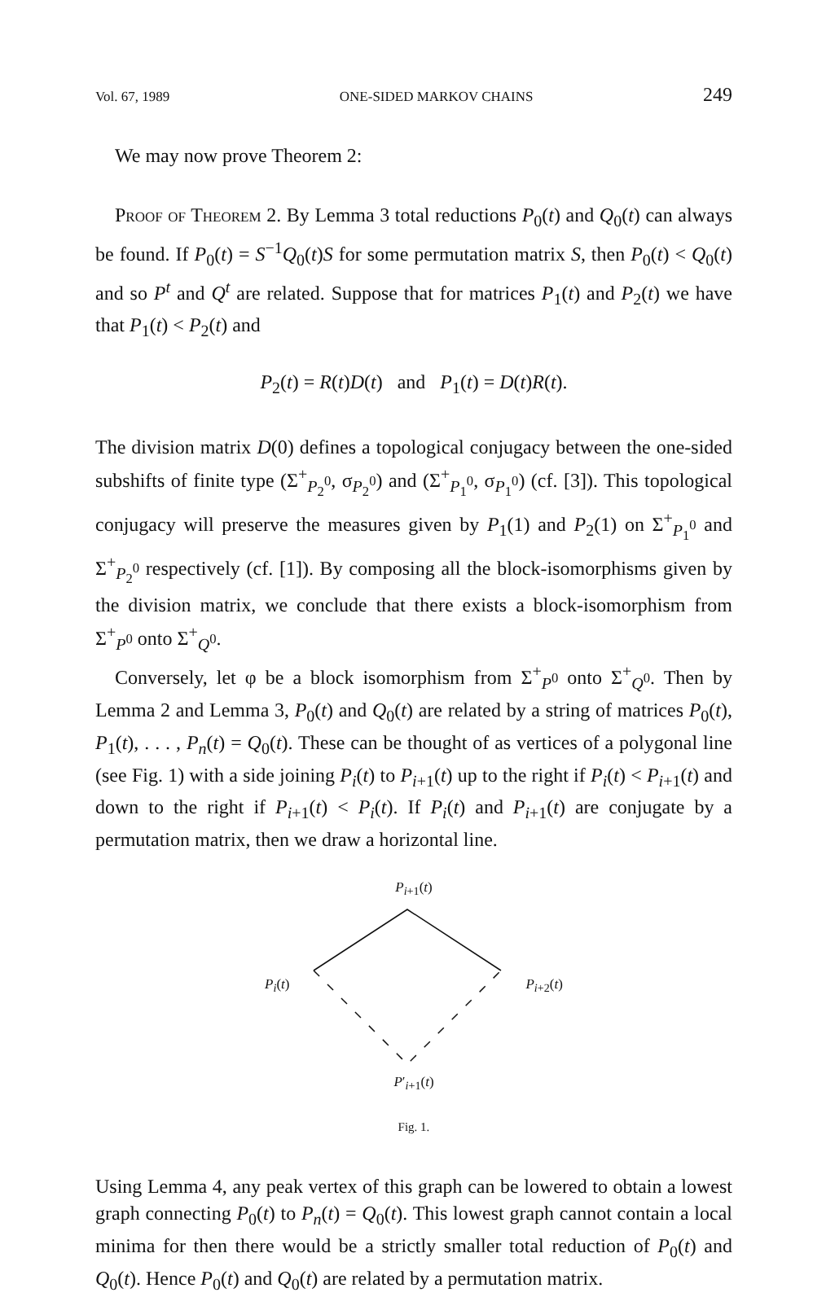Vol. 67, 1989 ONE-SIDED MARKOV CHAINS 249
We may now prove Theorem 2:
Proof of Theorem 2. By Lemma 3 total reductions P<sub>0</sub>(t) and Q<sub>0</sub>(t) can always be found. If P<sub>0</sub>(t) = S<sup>−1</sup>Q<sub>0</sub>(t)S for some permutation matrix S, then P<sub>0</sub>(t) < Q<sub>0</sub>(t) and so P<sup>t</sup> and Q<sup>t</sup> are related. Suppose that for matrices P<sub>1</sub>(t) and P<sub>2</sub>(t) we have that P<sub>1</sub>(t) < P<sub>2</sub>(t) and
P<sub>2</sub>(t) = R(t)D(t) and P<sub>1</sub>(t) = D(t)R(t).
The division matrix D(0) defines a topological conjugacy between the one-sided subshifts of finite type (Σ<sup>+</sup><sub>P<sub>2</sub><sup>0</sup></sub>, σ<sub>P<sub>2</sub><sup>0</sup></sub>) and (Σ<sup>+</sup><sub>P<sub>1</sub><sup>0</sup></sub>, σ<sub>P<sub>1</sub><sup>0</sup></sub>) (cf. [3]). This topological conjugacy will preserve the measures given by P<sub>1</sub>(1) and P<sub>2</sub>(1) on Σ<sup>+</sup><sub>P<sub>1</sub><sup>0</sup></sub> and Σ<sup>+</sup><sub>P<sub>2</sub><sup>0</sup></sub> respectively (cf. [1]). By composing all the block-isomorphisms given by the division matrix, we conclude that there exists a block-isomorphism from Σ<sup>+</sup><sub>P<sup>0</sup></sub> onto Σ<sup>+</sup><sub>Q<sup>0</sup></sub>.
Conversely, let φ be a block isomorphism from Σ<sup>+</sup><sub>P<sup>0</sup></sub> onto Σ<sup>+</sup><sub>Q<sup>0</sup></sub>. Then by Lemma 2 and Lemma 3, P<sub>0</sub>(t) and Q<sub>0</sub>(t) are related by a string of matrices P<sub>0</sub>(t), P<sub>1</sub>(t), . . . , P<sub>n</sub>(t) = Q<sub>0</sub>(t). These can be thought of as vertices of a polygonal line (see Fig. 1) with a side joining P<sub>i</sub>(t) to P<sub>i+1</sub>(t) up to the right if P<sub>i</sub>(t) < P<sub>i+1</sub>(t) and down to the right if P<sub>i+1</sub>(t) < P<sub>i</sub>(t). If P<sub>i</sub>(t) and P<sub>i+1</sub>(t) are conjugate by a permutation matrix, then we draw a horizontal line.
P<sub>i+1</sub>(t)
P<sub>i</sub>(t) P<sub>i+2</sub>(t)
P′<sub>i+1</sub>(t)
Fig. 1.
Using Lemma 4, any peak vertex of this graph can be lowered to obtain a lowest graph connecting P<sub>0</sub>(t) to P<sub>n</sub>(t) = Q<sub>0</sub>(t). This lowest graph cannot contain a local minima for then there would be a strictly smaller total reduction of P<sub>0</sub>(t) and Q<sub>0</sub>(t). Hence P<sub>0</sub>(t) and Q<sub>0</sub>(t) are related by a permutation matrix.